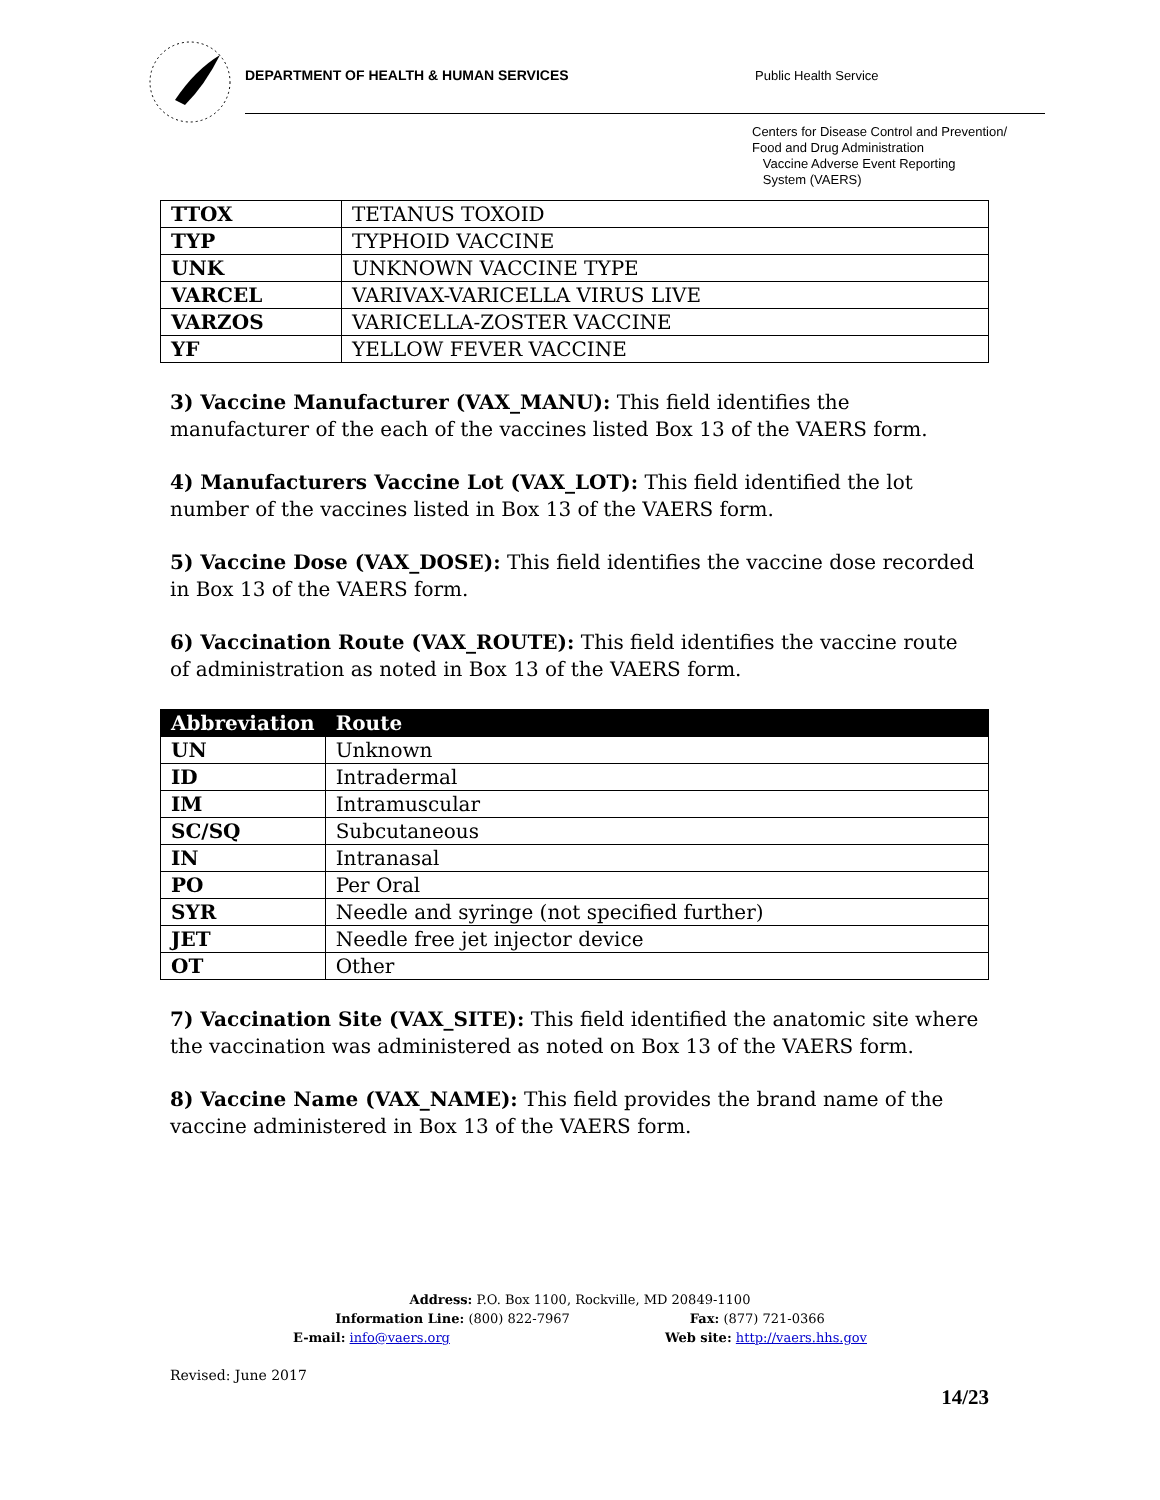DEPARTMENT OF HEALTH & HUMAN SERVICES
Public Health Service
Centers for Disease Control and Prevention/
Food and Drug Administration
Vaccine Adverse Event Reporting
System (VAERS)
| TTOX | TETANUS TOXOID |
| TYP | TYPHOID VACCINE |
| UNK | UNKNOWN VACCINE TYPE |
| VARCEL | VARIVAX-VARICELLA VIRUS LIVE |
| VARZOS | VARICELLA-ZOSTER VACCINE |
| YF | YELLOW FEVER VACCINE |
3) Vaccine Manufacturer (VAX_MANU): This field identifies the manufacturer of the each of the vaccines listed Box 13 of the VAERS form.
4) Manufacturers Vaccine Lot (VAX_LOT): This field identified the lot number of the vaccines listed in Box 13 of the VAERS form.
5) Vaccine Dose (VAX_DOSE): This field identifies the vaccine dose recorded in Box 13 of the VAERS form.
6) Vaccination Route (VAX_ROUTE): This field identifies the vaccine route of administration as noted in Box 13 of the VAERS form.
| Abbreviation | Route |
| --- | --- |
| UN | Unknown |
| ID | Intradermal |
| IM | Intramuscular |
| SC/SQ | Subcutaneous |
| IN | Intranasal |
| PO | Per Oral |
| SYR | Needle and syringe (not specified further) |
| JET | Needle free jet injector device |
| OT | Other |
7) Vaccination Site (VAX_SITE): This field identified the anatomic site where the vaccination was administered as noted on Box 13 of the VAERS form.
8) Vaccine Name (VAX_NAME): This field provides the brand name of the vaccine administered in Box 13 of the VAERS form.
Address: P.O. Box 1100, Rockville, MD 20849-1100
Information Line: (800) 822-7967 Fax: (877) 721-0366
E-mail: info@vaers.org Web site: http://vaers.hhs.gov
Revised: June 2017
14/23